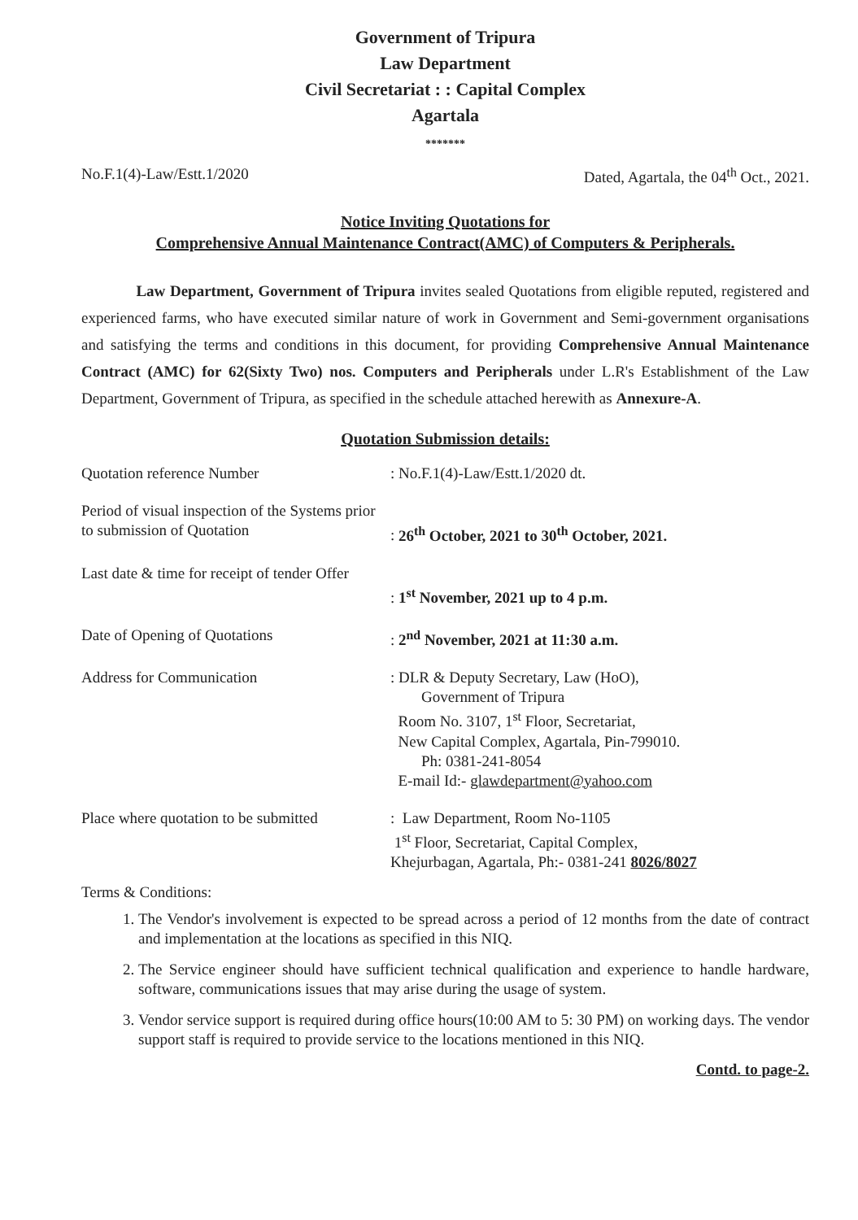Government of Tripura
Law Department
Civil Secretariat : : Capital Complex
Agartala
*******
No.F.1(4)-Law/Estt.1/2020 Dated, Agartala, the 04<sup>th</sup> Oct., 2021.
Notice Inviting Quotations for
Comprehensive Annual Maintenance Contract(AMC) of Computers & Peripherals.
Law Department, Government of Tripura invites sealed Quotations from eligible reputed, registered and experienced farms, who have executed similar nature of work in Government and Semi-government organisations and satisfying the terms and conditions in this document, for providing Comprehensive Annual Maintenance Contract (AMC) for 62(Sixty Two) nos. Computers and Peripherals under L.R's Establishment of the Law Department, Government of Tripura, as specified in the schedule attached herewith as Annexure-A.
Quotation Submission details:
| Quotation reference Number | : No.F.1(4)-Law/Estt.1/2020 dt. |
| Period of visual inspection of the Systems prior to submission of Quotation | : 26<sup>th</sup> October, 2021 to 30<sup>th</sup> October, 2021. |
| Last date & time for receipt of tender Offer | : 1<sup>st</sup> November, 2021 up to 4 p.m. |
| Date of Opening of Quotations | : 2<sup>nd</sup> November, 2021 at 11:30 a.m. |
| Address for Communication | : DLR & Deputy Secretary, Law (HoO), Government of Tripura Room No. 3107, 1<sup>st</sup> Floor, Secretariat, New Capital Complex, Agartala, Pin-799010. Ph: 0381-241-8054 E-mail Id:- glawdepartment@yahoo.com |
| Place where quotation to be submitted | : Law Department, Room No-1105 1<sup>st</sup> Floor, Secretariat, Capital Complex, Khejurbagan, Agartala, Ph:- 0381-241 8026/8027 |
Terms & Conditions:
1. The Vendor's involvement is expected to be spread across a period of 12 months from the date of contract and implementation at the locations as specified in this NIQ.
2. The Service engineer should have sufficient technical qualification and experience to handle hardware, software, communications issues that may arise during the usage of system.
3. Vendor service support is required during office hours(10:00 AM to 5: 30 PM) on working days. The vendor support staff is required to provide service to the locations mentioned in this NIQ.
Contd. to page-2.